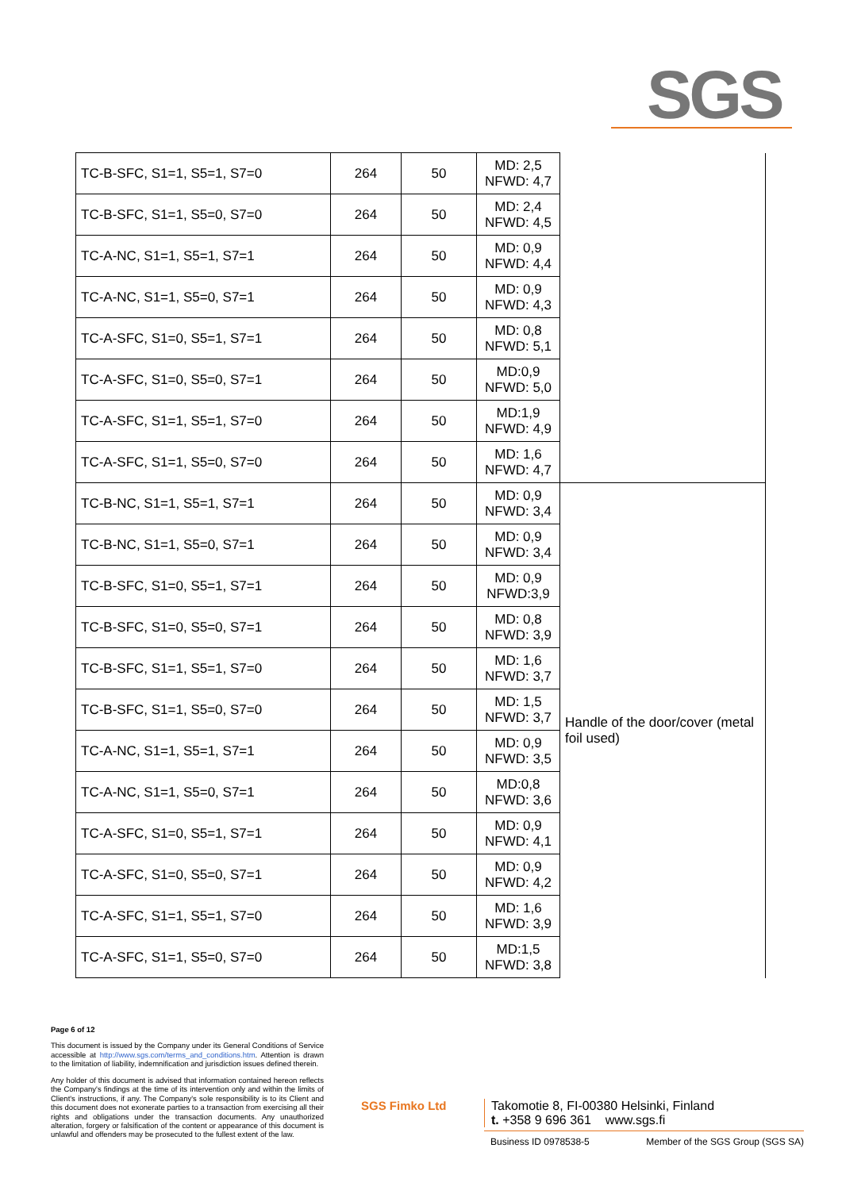SGS
| TC-B-SFC, S1=1, S5=1, S7=0 | 264 | 50 | MD: 2,5 NFWD: 4,7 | |
| TC-B-SFC, S1=1, S5=0, S7=0 | 264 | 50 | MD: 2,4 NFWD: 4,5 | |
| TC-A-NC, S1=1, S5=1, S7=1 | 264 | 50 | MD: 0,9 NFWD: 4,4 | |
| TC-A-NC, S1=1, S5=0, S7=1 | 264 | 50 | MD: 0,9 NFWD: 4,3 | |
| TC-A-SFC, S1=0, S5=1, S7=1 | 264 | 50 | MD: 0,8 NFWD: 5,1 | |
| TC-A-SFC, S1=0, S5=0, S7=1 | 264 | 50 | MD:0,9 NFWD: 5,0 | |
| TC-A-SFC, S1=1, S5=1, S7=0 | 264 | 50 | MD:1,9 NFWD: 4,9 | |
| TC-A-SFC, S1=1, S5=0, S7=0 | 264 | 50 | MD: 1,6 NFWD: 4,7 | |
| TC-B-NC, S1=1, S5=1, S7=1 | 264 | 50 | MD: 0,9 NFWD: 3,4 | Handle of the door/cover (metal foil used) |
| TC-B-NC, S1=1, S5=0, S7=1 | 264 | 50 | MD: 0,9 NFWD: 3,4 | |
| TC-B-SFC, S1=0, S5=1, S7=1 | 264 | 50 | MD: 0,9 NFWD:3,9 | |
| TC-B-SFC, S1=0, S5=0, S7=1 | 264 | 50 | MD: 0,8 NFWD: 3,9 | |
| TC-B-SFC, S1=1, S5=1, S7=0 | 264 | 50 | MD: 1,6 NFWD: 3,7 | |
| TC-B-SFC, S1=1, S5=0, S7=0 | 264 | 50 | MD: 1,5 NFWD: 3,7 | |
| TC-A-NC, S1=1, S5=1, S7=1 | 264 | 50 | MD: 0,9 NFWD: 3,5 | |
| TC-A-NC, S1=1, S5=0, S7=1 | 264 | 50 | MD:0,8 NFWD: 3,6 | |
| TC-A-SFC, S1=0, S5=1, S7=1 | 264 | 50 | MD: 0,9 NFWD: 4,1 | |
| TC-A-SFC, S1=0, S5=0, S7=1 | 264 | 50 | MD: 0,9 NFWD: 4,2 | |
| TC-A-SFC, S1=1, S5=1, S7=0 | 264 | 50 | MD: 1,6 NFWD: 3,9 | |
| TC-A-SFC, S1=1, S5=0, S7=0 | 264 | 50 | MD:1,5 NFWD: 3,8 | |
Page 6 of 12
This document is issued by the Company under its General Conditions of Service accessible at http://www.sgs.com/terms_and_conditions.htm. Attention is drawn to the limitation of liability, indemnification and jurisdiction issues defined therein.
Any holder of this document is advised that information contained hereon reflects the Company's findings at the time of its intervention only and within the limits of Client's instructions, if any. The Company's sole responsibility is to its Client and this document does not exonerate parties to a transaction from exercising all their rights and obligations under the transaction documents. Any unauthorized alteration, forgery or falsification of the content or appearance of this document is unlawful and offenders may be prosecuted to the fullest extent of the law.
SGS Fimko Ltd
Takomotie 8, FI-00380 Helsinki, Finland
t. +358 9 696 361 www.sgs.fi
Business ID 0978538-5 Member of the SGS Group (SGS SA)